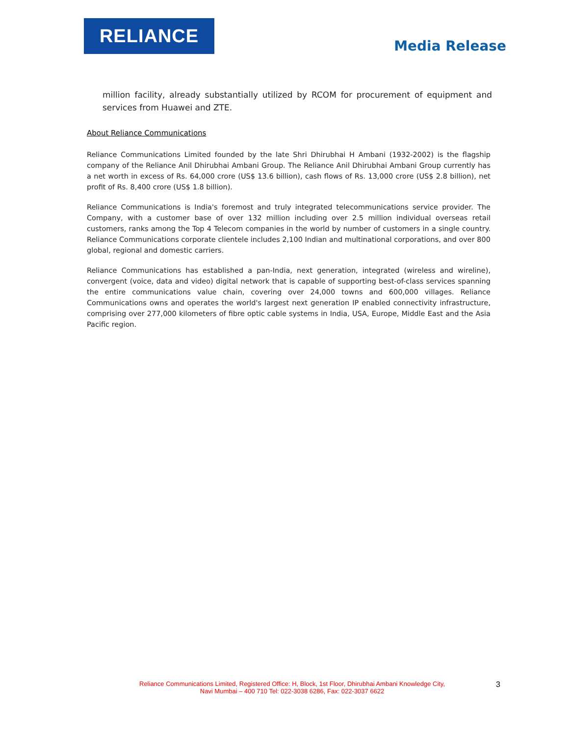RELIANCE
Media Release
million facility, already substantially utilized by RCOM for procurement of equipment and services from Huawei and ZTE.
About Reliance Communications
Reliance Communications Limited founded by the late Shri Dhirubhai H Ambani (1932-2002) is the flagship company of the Reliance Anil Dhirubhai Ambani Group. The Reliance Anil Dhirubhai Ambani Group currently has a net worth in excess of Rs. 64,000 crore (US$ 13.6 billion), cash flows of Rs. 13,000 crore (US$ 2.8 billion), net profit of Rs. 8,400 crore (US$ 1.8 billion).
Reliance Communications is India's foremost and truly integrated telecommunications service provider. The Company, with a customer base of over 132 million including over 2.5 million individual overseas retail customers, ranks among the Top 4 Telecom companies in the world by number of customers in a single country. Reliance Communications corporate clientele includes 2,100 Indian and multinational corporations, and over 800 global, regional and domestic carriers.
Reliance Communications has established a pan-India, next generation, integrated (wireless and wireline), convergent (voice, data and video) digital network that is capable of supporting best-of-class services spanning the entire communications value chain, covering over 24,000 towns and 600,000 villages. Reliance Communications owns and operates the world's largest next generation IP enabled connectivity infrastructure, comprising over 277,000 kilometers of fibre optic cable systems in India, USA, Europe, Middle East and the Asia Pacific region.
Reliance Communications Limited, Registered Office: H, Block, 1st Floor, Dhirubhai Ambani Knowledge City,
Navi Mumbai – 400 710 Tel: 022-3038 6286, Fax: 022-3037 6622
3